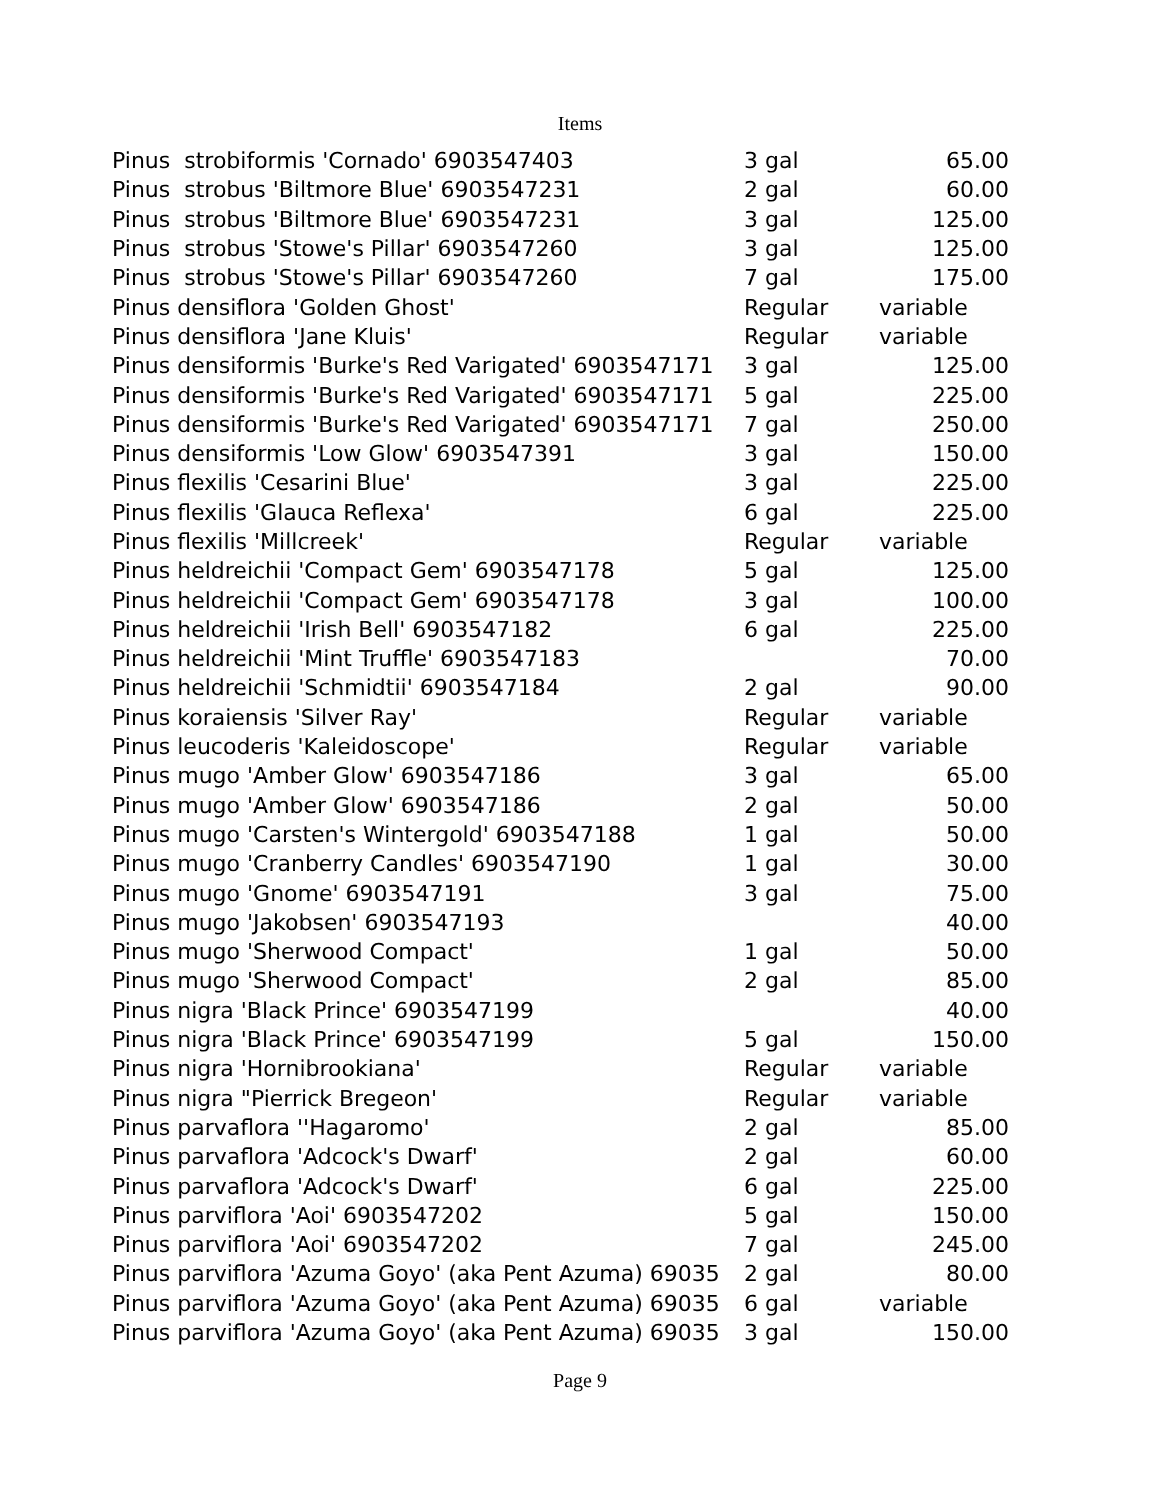Items
| Pinus strobiformis 'Cornado' 6903547403 | 3 gal | 65.00 |
| Pinus strobus 'Biltmore Blue' 6903547231 | 2 gal | 60.00 |
| Pinus strobus 'Biltmore Blue' 6903547231 | 3 gal | 125.00 |
| Pinus strobus 'Stowe's Pillar' 6903547260 | 3 gal | 125.00 |
| Pinus strobus 'Stowe's Pillar' 6903547260 | 7 gal | 175.00 |
| Pinus densiflora 'Golden Ghost' | Regular | variable |
| Pinus densiflora 'Jane Kluis' | Regular | variable |
| Pinus densiformis 'Burke's Red Varigated' 6903547171 | 3 gal | 125.00 |
| Pinus densiformis 'Burke's Red Varigated' 6903547171 | 5 gal | 225.00 |
| Pinus densiformis 'Burke's Red Varigated' 6903547171 | 7 gal | 250.00 |
| Pinus densiformis 'Low Glow' 6903547391 | 3 gal | 150.00 |
| Pinus flexilis 'Cesarini Blue' | 3 gal | 225.00 |
| Pinus flexilis 'Glauca Reflexa' | 6 gal | 225.00 |
| Pinus flexilis 'Millcreek' | Regular | variable |
| Pinus heldreichii 'Compact Gem' 6903547178 | 5 gal | 125.00 |
| Pinus heldreichii 'Compact Gem' 6903547178 | 3 gal | 100.00 |
| Pinus heldreichii 'Irish Bell' 6903547182 | 6 gal | 225.00 |
| Pinus heldreichii 'Mint Truffle' 6903547183 | | 70.00 |
| Pinus heldreichii 'Schmidtii' 6903547184 | 2 gal | 90.00 |
| Pinus koraiensis 'Silver Ray' | Regular | variable |
| Pinus leucoderis 'Kaleidoscope' | Regular | variable |
| Pinus mugo 'Amber Glow' 6903547186 | 3 gal | 65.00 |
| Pinus mugo 'Amber Glow' 6903547186 | 2 gal | 50.00 |
| Pinus mugo 'Carsten's Wintergold' 6903547188 | 1 gal | 50.00 |
| Pinus mugo 'Cranberry Candles' 6903547190 | 1 gal | 30.00 |
| Pinus mugo 'Gnome' 6903547191 | 3 gal | 75.00 |
| Pinus mugo 'Jakobsen' 6903547193 | | 40.00 |
| Pinus mugo 'Sherwood Compact' | 1 gal | 50.00 |
| Pinus mugo 'Sherwood Compact' | 2 gal | 85.00 |
| Pinus nigra 'Black Prince' 6903547199 | | 40.00 |
| Pinus nigra 'Black Prince' 6903547199 | 5 gal | 150.00 |
| Pinus nigra 'Hornibrookiana' | Regular | variable |
| Pinus nigra "Pierrick Bregeon' | Regular | variable |
| Pinus parvaflora ''Hagaromo' | 2 gal | 85.00 |
| Pinus parvaflora 'Adcock's Dwarf' | 2 gal | 60.00 |
| Pinus parvaflora 'Adcock's Dwarf' | 6 gal | 225.00 |
| Pinus parviflora 'Aoi' 6903547202 | 5 gal | 150.00 |
| Pinus parviflora 'Aoi' 6903547202 | 7 gal | 245.00 |
| Pinus parviflora 'Azuma Goyo' (aka Pent Azuma) 69035 | 2 gal | 80.00 |
| Pinus parviflora 'Azuma Goyo' (aka Pent Azuma) 69035 | 6 gal | variable |
| Pinus parviflora 'Azuma Goyo' (aka Pent Azuma) 69035 | 3 gal | 150.00 |
Page 9